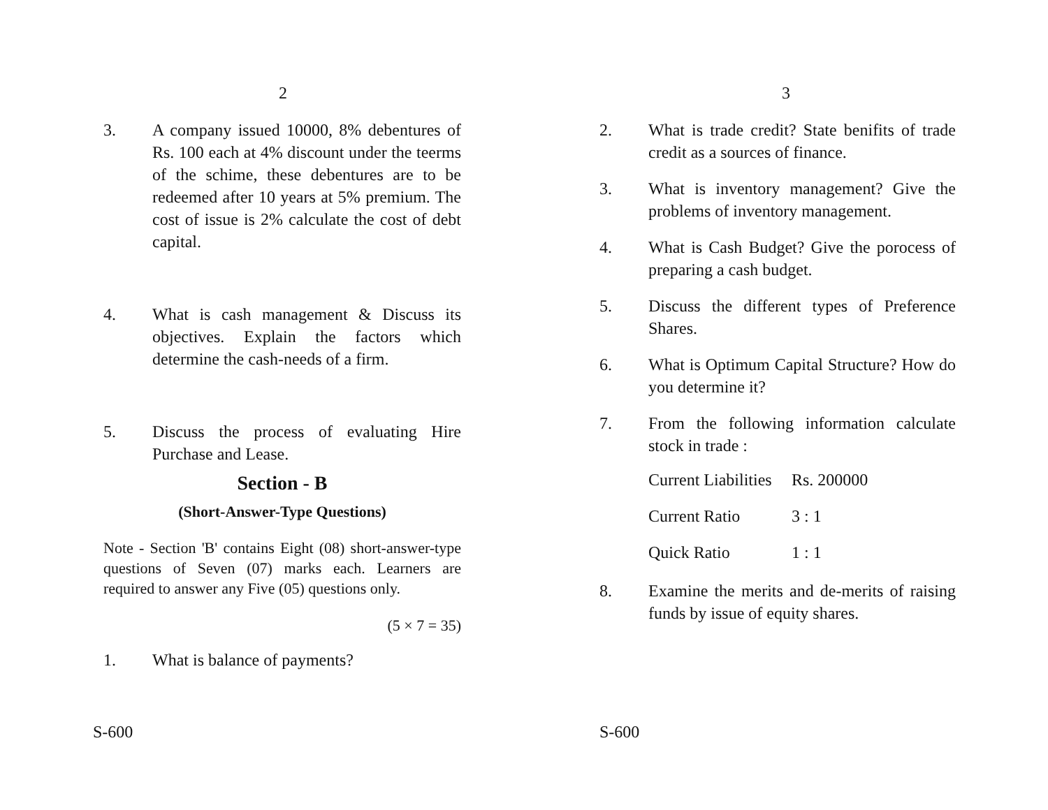2
3. A company issued 10000, 8% debentures of Rs. 100 each at 4% discount under the teerms of the schime, these debentures are to be redeemed after 10 years at 5% premium. The cost of issue is 2% calculate the cost of debt capital.
4. What is cash management & Discuss its objectives. Explain the factors which determine the cash-needs of a firm.
5. Discuss the process of evaluating Hire Purchase and Lease.
Section - B
(Short-Answer-Type Questions)
Note - Section 'B' contains Eight (08) short-answer-type questions of Seven (07) marks each. Learners are required to answer any Five (05) questions only.
(5 × 7 = 35)
1. What is balance of payments?
S-600
3
2. What is trade credit? State benifits of trade credit as a sources of finance.
3. What is inventory management? Give the problems of inventory management.
4. What is Cash Budget? Give the porocess of preparing a cash budget.
5. Discuss the different types of Preference Shares.
6. What is Optimum Capital Structure? How do you determine it?
7. From the following information calculate stock in trade :
Current Liabilities Rs. 200000
Current Ratio 3 : 1
Quick Ratio 1 : 1
8. Examine the merits and de-merits of raising funds by issue of equity shares.
S-600